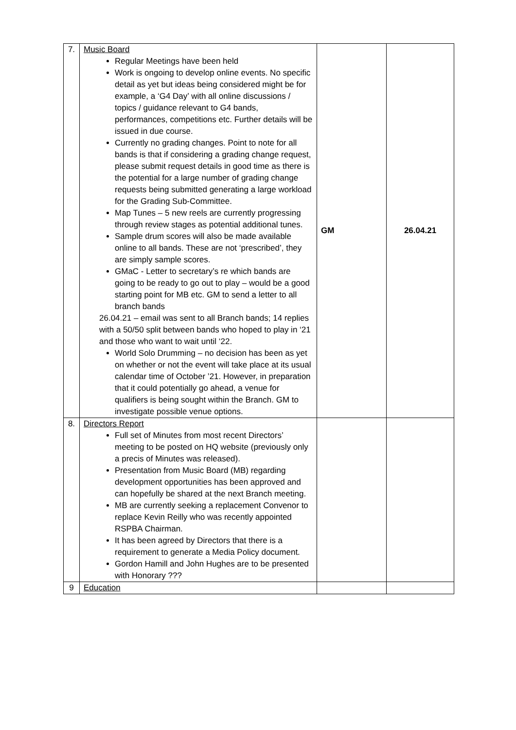| 7. | Music Board Regular Meetings have been held Work is ongoing to develop online events. No specific detail as yet but ideas being considered might be for example, a ‘G4 Day’ with all online discussions / topics / guidance relevant to G4 bands, performances, competitions etc. Further details will be issued in due course. Currently no grading changes. Point to note for all bands is that if considering a grading change request, please submit request details in good time as there is the potential for a large number of grading change requests being submitted generating a large workload for the Grading Sub-Committee. Map Tunes – 5 new reels are currently progressing through review stages as potential additional tunes. Sample drum scores will also be made available online to all bands. These are not ‘prescribed’, they are simply sample scores. GMaC - Letter to secretary’s re which bands are going to be ready to go out to play – would be a good starting point for MB etc. GM to send a letter to all branch bands 26.04.21 – email was sent to all Branch bands; 14 replies with a 50/50 split between bands who hoped to play in ‘21 and those who want to wait until ‘22. World Solo Drumming – no decision has been as yet on whether or not the event will take place at its usual calendar time of October ’21. However, in preparation that it could potentially go ahead, a venue for qualifiers is being sought within the Branch. GM to investigate possible venue options. | GM | 26.04.21 |
| 8. | Directors Report Full set of Minutes from most recent Directors’ meeting to be posted on HQ website (previously only a precis of Minutes was released). Presentation from Music Board (MB) regarding development opportunities has been approved and can hopefully be shared at the next Branch meeting. MB are currently seeking a replacement Convenor to replace Kevin Reilly who was recently appointed RSPBA Chairman. It has been agreed by Directors that there is a requirement to generate a Media Policy document. Gordon Hamill and John Hughes are to be presented with Honorary ??? | | |
| 9 | Education | | |